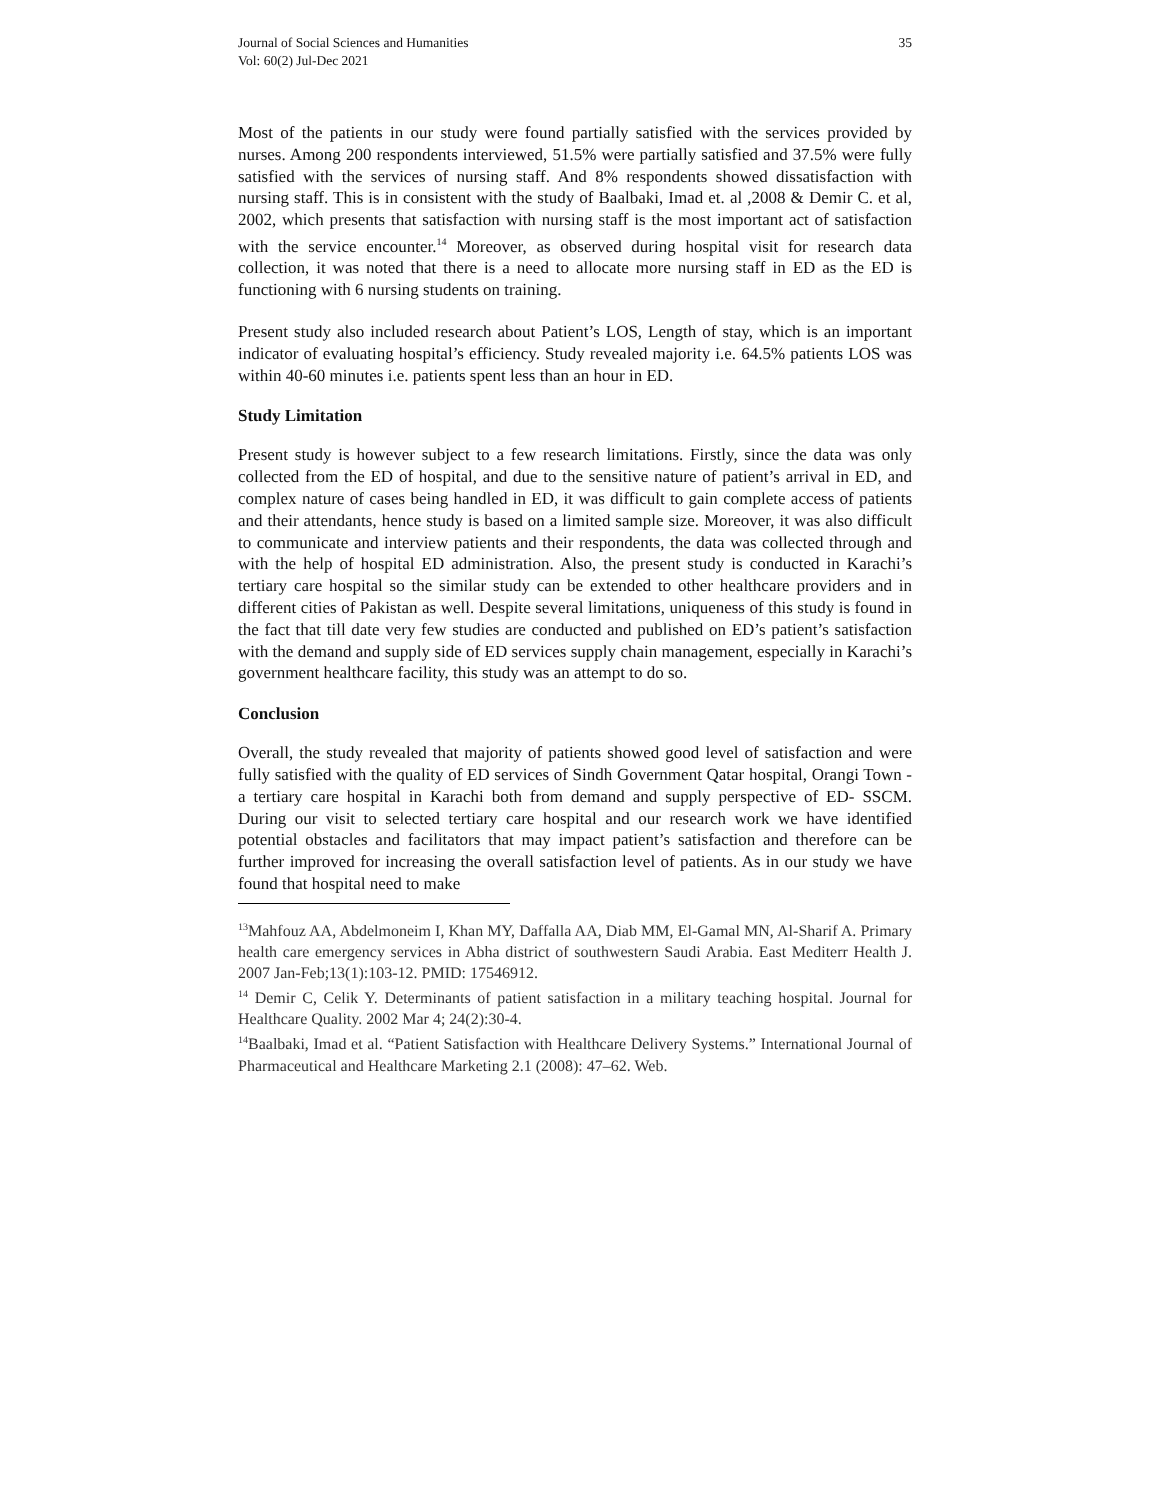Journal of Social Sciences and Humanities
Vol: 60(2) Jul-Dec 2021
35
Most of the patients in our study were found partially satisfied with the services provided by nurses. Among 200 respondents interviewed, 51.5% were partially satisfied and 37.5% were fully satisfied with the services of nursing staff. And 8% respondents showed dissatisfaction with nursing staff. This is in consistent with the study of Baalbaki, Imad et. al ,2008 & Demir C. et al, 2002, which presents that satisfaction with nursing staff is the most important act of satisfaction with the service encounter.<sup>14</sup> Moreover, as observed during hospital visit for research data collection, it was noted that there is a need to allocate more nursing staff in ED as the ED is functioning with 6 nursing students on training.
Present study also included research about Patient’s LOS, Length of stay, which is an important indicator of evaluating hospital’s efficiency. Study revealed majority i.e. 64.5% patients LOS was within 40-60 minutes i.e. patients spent less than an hour in ED.
Study Limitation
Present study is however subject to a few research limitations. Firstly, since the data was only collected from the ED of hospital, and due to the sensitive nature of patient’s arrival in ED, and complex nature of cases being handled in ED, it was difficult to gain complete access of patients and their attendants, hence study is based on a limited sample size. Moreover, it was also difficult to communicate and interview patients and their respondents, the data was collected through and with the help of hospital ED administration. Also, the present study is conducted in Karachi’s tertiary care hospital so the similar study can be extended to other healthcare providers and in different cities of Pakistan as well. Despite several limitations, uniqueness of this study is found in the fact that till date very few studies are conducted and published on ED’s patient’s satisfaction with the demand and supply side of ED services supply chain management, especially in Karachi’s government healthcare facility, this study was an attempt to do so.
Conclusion
Overall, the study revealed that majority of patients showed good level of satisfaction and were fully satisfied with the quality of ED services of Sindh Government Qatar hospital, Orangi Town - a tertiary care hospital in Karachi both from demand and supply perspective of ED- SSCM. During our visit to selected tertiary care hospital and our research work we have identified potential obstacles and facilitators that may impact patient’s satisfaction and therefore can be further improved for increasing the overall satisfaction level of patients. As in our study we have found that hospital need to make
<sup>13</sup> Mahfouz AA, Abdelmoneim I, Khan MY, Daffalla AA, Diab MM, El-Gamal MN, Al-Sharif A. Primary health care emergency services in Abha district of southwestern Saudi Arabia. East Mediterr Health J. 2007 Jan-Feb;13(1):103-12. PMID: 17546912.
<sup>14</sup> Demir C, Celik Y. Determinants of patient satisfaction in a military teaching hospital. Journal for Healthcare Quality. 2002 Mar 4; 24(2):30-4.
<sup>14</sup> Baalbaki, Imad et al. “Patient Satisfaction with Healthcare Delivery Systems.” International Journal of Pharmaceutical and Healthcare Marketing 2.1 (2008): 47–62. Web.